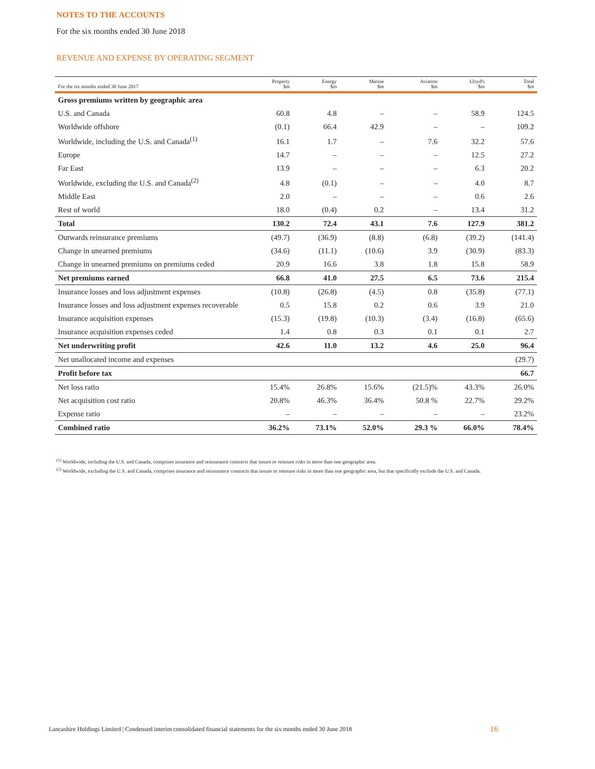NOTES TO THE ACCOUNTS
For the six months ended 30 June 2018
REVENUE AND EXPENSE BY OPERATING SEGMENT
| For the six months ended 30 June 2017 | Property $m | Energy $m | Marine $m | Aviation $m | Lloyd's $m | Total $m |
| --- | --- | --- | --- | --- | --- | --- |
| Gross premiums written by geographic area | | | | | | |
| U.S. and Canada | 60.8 | 4.8 | – | – | 58.9 | 124.5 |
| Worldwide offshore | (0.1) | 66.4 | 42.9 | – | – | 109.2 |
| Worldwide, including the U.S. and Canada<sup>(1)</sup> | 16.1 | 1.7 | – | 7.6 | 32.2 | 57.6 |
| Europe | 14.7 | – | – | – | 12.5 | 27.2 |
| Far East | 13.9 | – | – | – | 6.3 | 20.2 |
| Worldwide, excluding the U.S. and Canada<sup>(2)</sup> | 4.8 | (0.1) | – | – | 4.0 | 8.7 |
| Middle East | 2.0 | – | – | – | 0.6 | 2.6 |
| Rest of world | 18.0 | (0.4) | 0.2 | – | 13.4 | 31.2 |
| Total | 130.2 | 72.4 | 43.1 | 7.6 | 127.9 | 381.2 |
| Outwards reinsurance premiums | (49.7) | (36.9) | (8.8) | (6.8) | (39.2) | (141.4) |
| Change in unearned premiums | (34.6) | (11.1) | (10.6) | 3.9 | (30.9) | (83.3) |
| Change in unearned premiums on premiums ceded | 20.9 | 16.6 | 3.8 | 1.8 | 15.8 | 58.9 |
| Net premiums earned | 66.8 | 41.0 | 27.5 | 6.5 | 73.6 | 215.4 |
| Insurance losses and loss adjustment expenses | (10.8) | (26.8) | (4.5) | 0.8 | (35.8) | (77.1) |
| Insurance losses and loss adjustment expenses recoverable | 0.5 | 15.8 | 0.2 | 0.6 | 3.9 | 21.0 |
| Insurance acquisition expenses | (15.3) | (19.8) | (10.3) | (3.4) | (16.8) | (65.6) |
| Insurance acquisition expenses ceded | 1.4 | 0.8 | 0.3 | 0.1 | 0.1 | 2.7 |
| Net underwriting profit | 42.6 | 11.0 | 13.2 | 4.6 | 25.0 | 96.4 |
| Net unallocated income and expenses | | | | | | (29.7) |
| Profit before tax | | | | | | 66.7 |
| Net loss ratio | 15.4% | 26.8% | 15.6% | (21.5)% | 43.3% | 26.0% |
| Net acquisition cost ratio | 20.8% | 46.3% | 36.4% | 50.8 % | 22.7% | 29.2% |
| Expense ratio | – | – | – | – | – | 23.2% |
| Combined ratio | 36.2% | 73.1% | 52.0% | 29.3 % | 66.0% | 78.4% |
<sup>(1)</sup> Worldwide, including the U.S. and Canada, comprises insurance and reinsurance contracts that insure or reinsure risks in more than one geographic area.
<sup>(2)</sup> Worldwide, excluding the U.S. and Canada, comprises insurance and reinsurance contracts that insure or reinsure risks in more than one geographic area, but that specifically exclude the U.S. and Canada.
Lancashire Holdings Limited | Condensed interim consolidated financial statements for the six months ended 30 June 2018
16